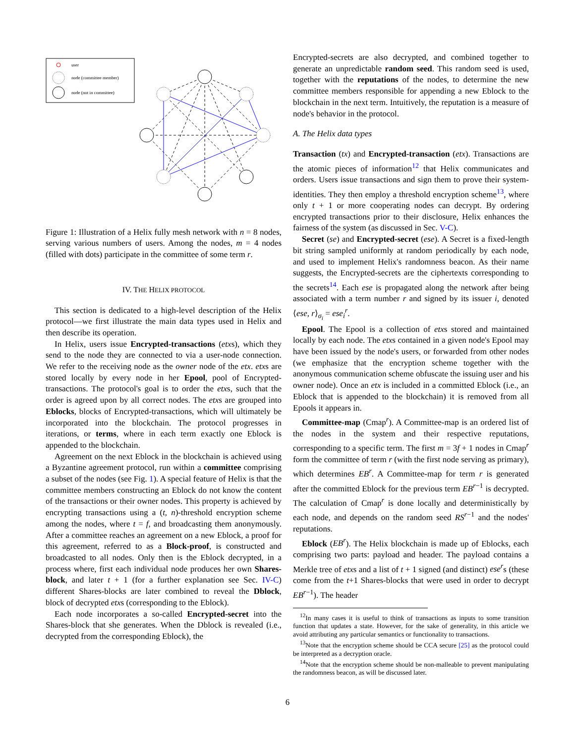user
node (committee member)
node (not in committee)
Figure 1: Illustration of a Helix fully mesh network with n = 8 nodes, serving various numbers of users. Among the nodes, m = 4 nodes (filled with dots) participate in the committee of some term r.
IV. THE HELIX PROTOCOL
This section is dedicated to a high-level description of the Helix protocol—we first illustrate the main data types used in Helix and then describe its operation.
In Helix, users issue Encrypted-transactions (etxs), which they send to the node they are connected to via a user-node connection. We refer to the receiving node as the owner node of the etx. etxs are stored locally by every node in her Epool, pool of Encrypted-transactions. The protocol's goal is to order the etxs, such that the order is agreed upon by all correct nodes. The etxs are grouped into Eblocks, blocks of Encrypted-transactions, which will ultimately be incorporated into the blockchain. The protocol progresses in iterations, or terms, where in each term exactly one Eblock is appended to the blockchain.
Agreement on the next Eblock in the blockchain is achieved using a Byzantine agreement protocol, run within a committee comprising a subset of the nodes (see Fig. 1). A special feature of Helix is that the committee members constructing an Eblock do not know the content of the transactions or their owner nodes. This property is achieved by encrypting transactions using a (t, n)-threshold encryption scheme among the nodes, where t = f, and broadcasting them anonymously. After a committee reaches an agreement on a new Eblock, a proof for this agreement, referred to as a Block-proof, is constructed and broadcasted to all nodes. Only then is the Eblock decrypted, in a process where, first each individual node produces her own Shares-block, and later t + 1 (for a further explanation see Sec. IV-C) different Shares-blocks are later combined to reveal the Dblock, block of decrypted etxs (corresponding to the Eblock).
Each node incorporates a so-called Encrypted-secret into the Shares-block that she generates. When the Dblock is revealed (i.e., decrypted from the corresponding Eblock), the
Encrypted-secrets are also decrypted, and combined together to generate an unpredictable random seed. This random seed is used, together with the reputations of the nodes, to determine the new committee members responsible for appending a new Eblock to the blockchain in the next term. Intuitively, the reputation is a measure of node's behavior in the protocol.
A. The Helix data types
Transaction (tx) and Encrypted-transaction (etx). Transactions are the atomic pieces of information<sup>12</sup> that Helix communicates and orders. Users issue transactions and sign them to prove their system-identities. They then employ a threshold encryption scheme<sup>13</sup>, where only t + 1 or more cooperating nodes can decrypt. By ordering encrypted transactions prior to their disclosure, Helix enhances the fairness of the system (as discussed in Sec. V-C).
Secret (se) and Encrypted-secret (ese). A Secret is a fixed-length bit string sampled uniformly at random periodically by each node, and used to implement Helix's randomness beacon. As their name suggests, the Encrypted-secrets are the ciphertexts corresponding to the secrets<sup>14</sup>. Each ese is propagated along the network after being associated with a term number r and signed by its issuer i, denoted ⟨ese, r⟩<sub>σ<sub>i</sub></sub> = ese<sub>i</sub><sup>r</sup>.
Epool. The Epool is a collection of etxs stored and maintained locally by each node. The etxs contained in a given node's Epool may have been issued by the node's users, or forwarded from other nodes (we emphasize that the encryption scheme together with the anonymous communication scheme obfuscate the issuing user and his owner node). Once an etx is included in a committed Eblock (i.e., an Eblock that is appended to the blockchain) it is removed from all Epools it appears in.
Committee-map (Cmap<sup>r</sup>). A Committee-map is an ordered list of the nodes in the system and their respective reputations, corresponding to a specific term. The first m = 3f + 1 nodes in Cmap<sup>r</sup> form the committee of term r (with the first node serving as primary), which determines EB<sup>r</sup>. A Committee-map for term r is generated after the committed Eblock for the previous term EB<sup>r−1</sup> is decrypted. The calculation of Cmap<sup>r</sup> is done locally and deterministically by each node, and depends on the random seed RS<sup>r−1</sup> and the nodes' reputations.
Eblock (EB<sup>r</sup>). The Helix blockchain is made up of Eblocks, each comprising two parts: payload and header. The payload contains a Merkle tree of etxs and a list of t + 1 signed (and distinct) ese<sup>r</sup>s (these come from the t+1 Shares-blocks that were used in order to decrypt EB<sup>r−1</sup>). The header
<sup>12</sup> In many cases it is useful to think of transactions as inputs to some transition function that updates a state. However, for the sake of generality, in this article we avoid attributing any particular semantics or functionality to transactions.
<sup>13</sup> Note that the encryption scheme should be CCA secure [25] as the protocol could be interpreted as a decryption oracle.
<sup>14</sup> Note that the encryption scheme should be non-malleable to prevent manipulating the randomness beacon, as will be discussed later.
6